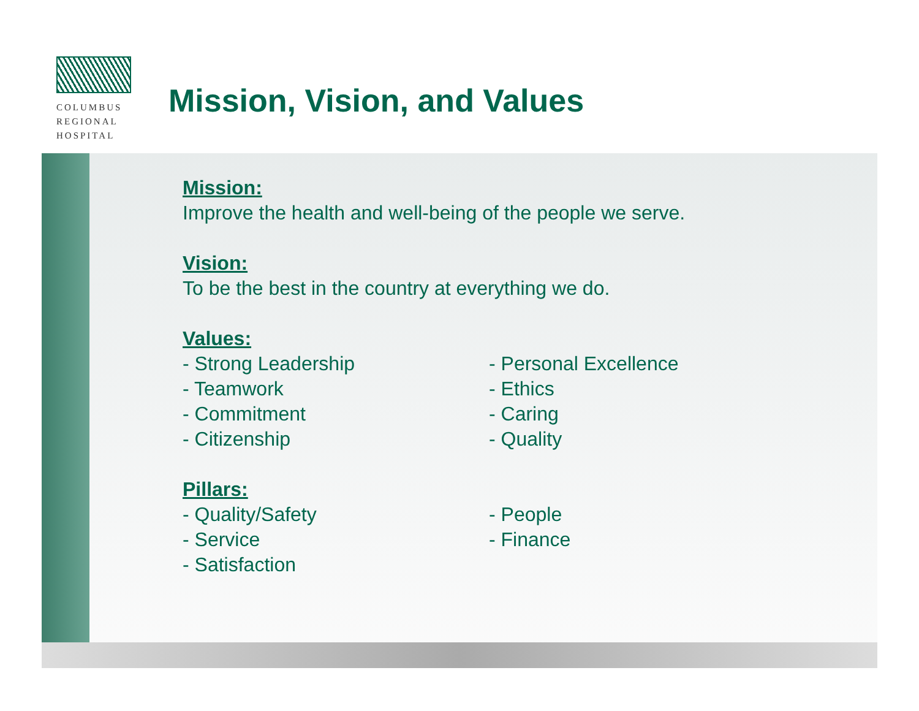COLUMBUS
REGIONAL
HOSPITAL
Mission, Vision, and Values
Mission:
Improve the health and well-being of the people we serve.
Vision:
To be the best in the country at everything we do.
Values:
- Strong Leadership
- Teamwork
- Commitment
- Citizenship
- Personal Excellence
- Ethics
- Caring
- Quality
Pillars:
- Quality/Safety
- Service
- Satisfaction
- People
- Finance